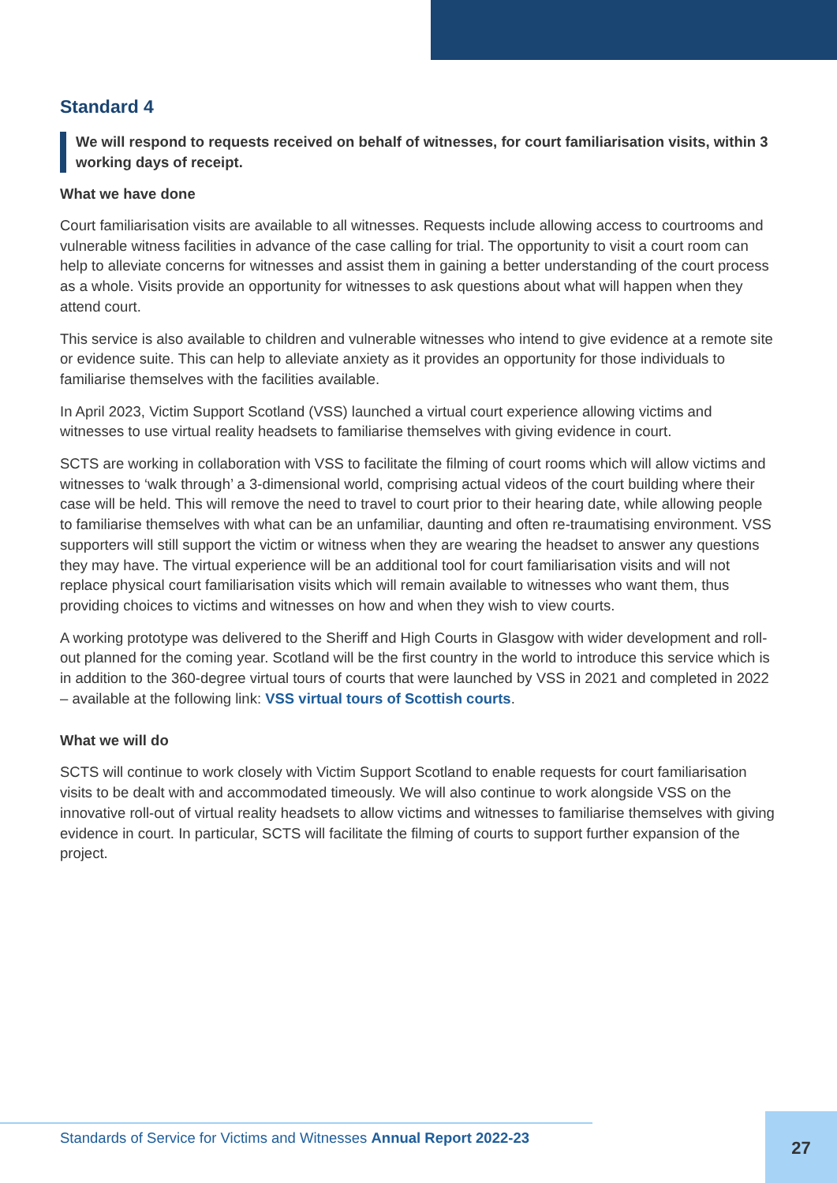Standard 4
We will respond to requests received on behalf of witnesses, for court familiarisation visits, within 3 working days of receipt.
What we have done
Court familiarisation visits are available to all witnesses. Requests include allowing access to courtrooms and vulnerable witness facilities in advance of the case calling for trial. The opportunity to visit a court room can help to alleviate concerns for witnesses and assist them in gaining a better understanding of the court process as a whole. Visits provide an opportunity for witnesses to ask questions about what will happen when they attend court.
This service is also available to children and vulnerable witnesses who intend to give evidence at a remote site or evidence suite. This can help to alleviate anxiety as it provides an opportunity for those individuals to familiarise themselves with the facilities available.
In April 2023, Victim Support Scotland (VSS) launched a virtual court experience allowing victims and witnesses to use virtual reality headsets to familiarise themselves with giving evidence in court.
SCTS are working in collaboration with VSS to facilitate the filming of court rooms which will allow victims and witnesses to ‘walk through’ a 3-dimensional world, comprising actual videos of the court building where their case will be held. This will remove the need to travel to court prior to their hearing date, while allowing people to familiarise themselves with what can be an unfamiliar, daunting and often re-traumatising environment. VSS supporters will still support the victim or witness when they are wearing the headset to answer any questions they may have. The virtual experience will be an additional tool for court familiarisation visits and will not replace physical court familiarisation visits which will remain available to witnesses who want them, thus providing choices to victims and witnesses on how and when they wish to view courts.
A working prototype was delivered to the Sheriff and High Courts in Glasgow with wider development and roll-out planned for the coming year. Scotland will be the first country in the world to introduce this service which is in addition to the 360-degree virtual tours of courts that were launched by VSS in 2021 and completed in 2022 – available at the following link: VSS virtual tours of Scottish courts.
What we will do
SCTS will continue to work closely with Victim Support Scotland to enable requests for court familiarisation visits to be dealt with and accommodated timeously. We will also continue to work alongside VSS on the innovative roll-out of virtual reality headsets to allow victims and witnesses to familiarise themselves with giving evidence in court. In particular, SCTS will facilitate the filming of courts to support further expansion of the project.
Standards of Service for Victims and Witnesses Annual Report 2022-23
27